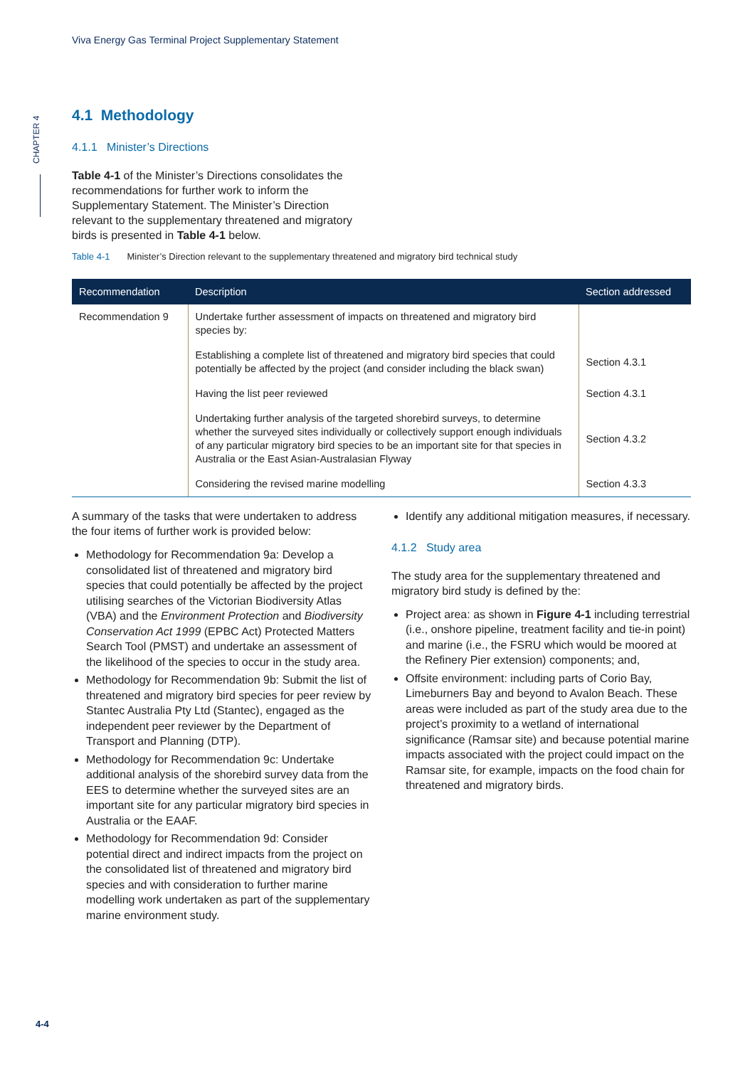Viva Energy Gas Terminal Project Supplementary Statement
CHAPTER 4
4.1 Methodology
4.1.1 Minister’s Directions
Table 4-1 of the Minister’s Directions consolidates the recommendations for further work to inform the Supplementary Statement. The Minister’s Direction relevant to the supplementary threatened and migratory birds is presented in Table 4-1 below.
Table 4-1 Minister’s Direction relevant to the supplementary threatened and migratory bird technical study
| Recommendation | Description | Section addressed |
| --- | --- | --- |
| Recommendation 9 | Undertake further assessment of impacts on threatened and migratory bird species by: | |
| | Establishing a complete list of threatened and migratory bird species that could potentially be affected by the project (and consider including the black swan) | Section 4.3.1 |
| | Having the list peer reviewed | Section 4.3.1 |
| | Undertaking further analysis of the targeted shorebird surveys, to determine whether the surveyed sites individually or collectively support enough individuals of any particular migratory bird species to be an important site for that species in Australia or the East Asian-Australasian Flyway | Section 4.3.2 |
| | Considering the revised marine modelling | Section 4.3.3 |
A summary of the tasks that were undertaken to address the four items of further work is provided below:
Methodology for Recommendation 9a: Develop a consolidated list of threatened and migratory bird species that could potentially be affected by the project utilising searches of the Victorian Biodiversity Atlas (VBA) and the Environment Protection and Biodiversity Conservation Act 1999 (EPBC Act) Protected Matters Search Tool (PMST) and undertake an assessment of the likelihood of the species to occur in the study area.
Methodology for Recommendation 9b: Submit the list of threatened and migratory bird species for peer review by Stantec Australia Pty Ltd (Stantec), engaged as the independent peer reviewer by the Department of Transport and Planning (DTP).
Methodology for Recommendation 9c: Undertake additional analysis of the shorebird survey data from the EES to determine whether the surveyed sites are an important site for any particular migratory bird species in Australia or the EAAF.
Methodology for Recommendation 9d: Consider potential direct and indirect impacts from the project on the consolidated list of threatened and migratory bird species and with consideration to further marine modelling work undertaken as part of the supplementary marine environment study.
Identify any additional mitigation measures, if necessary.
4.1.2 Study area
The study area for the supplementary threatened and migratory bird study is defined by the:
Project area: as shown in Figure 4-1 including terrestrial (i.e., onshore pipeline, treatment facility and tie-in point) and marine (i.e., the FSRU which would be moored at the Refinery Pier extension) components; and,
Offsite environment: including parts of Corio Bay, Limeburners Bay and beyond to Avalon Beach. These areas were included as part of the study area due to the project’s proximity to a wetland of international significance (Ramsar site) and because potential marine impacts associated with the project could impact on the Ramsar site, for example, impacts on the food chain for threatened and migratory birds.
4-4